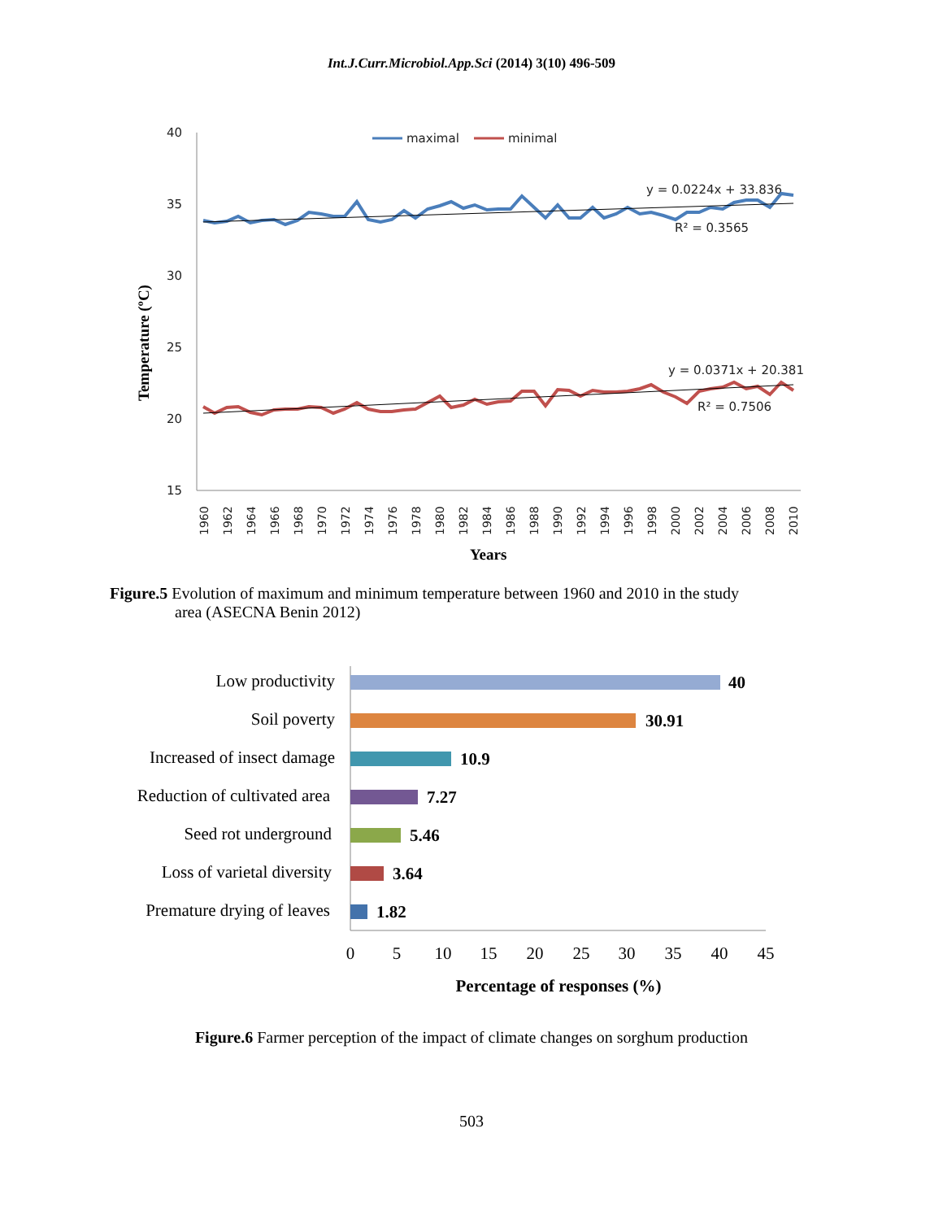Int.J.Curr.Microbiol.App.Sci (2014) 3(10) 496-509
40
35
30
25
20
15
maximal
minimal
y = 0.0224x + 33.836
R² = 0.3565
y = 0.0371x + 20.381
R² = 0.7506
.
1960
1962
1964
1966
1968
1970
1972
1974
1976
1978
1980
1982
1984
1986
1988
1990
1992
1994
1996
1998
2000
2002
2004
2006
2008
2010
Years
Temperature (ºC)
Figure.5 Evolution of maximum and minimum temperature between 1960 and 2010 in the study
area (ASECNA Benin 2012)
Low productivity
Soil poverty
Increased of insect damage
Reduction of cultivated area
Seed rot underground
Loss of varietal diversity
Premature drying of leaves
40
30.91
10.9
7.27
5.46
3.64
1.82
0
5
10
15
20
25
30
35
40
45
Percentage of responses (%)
Figure.6 Farmer perception of the impact of climate changes on sorghum production
503